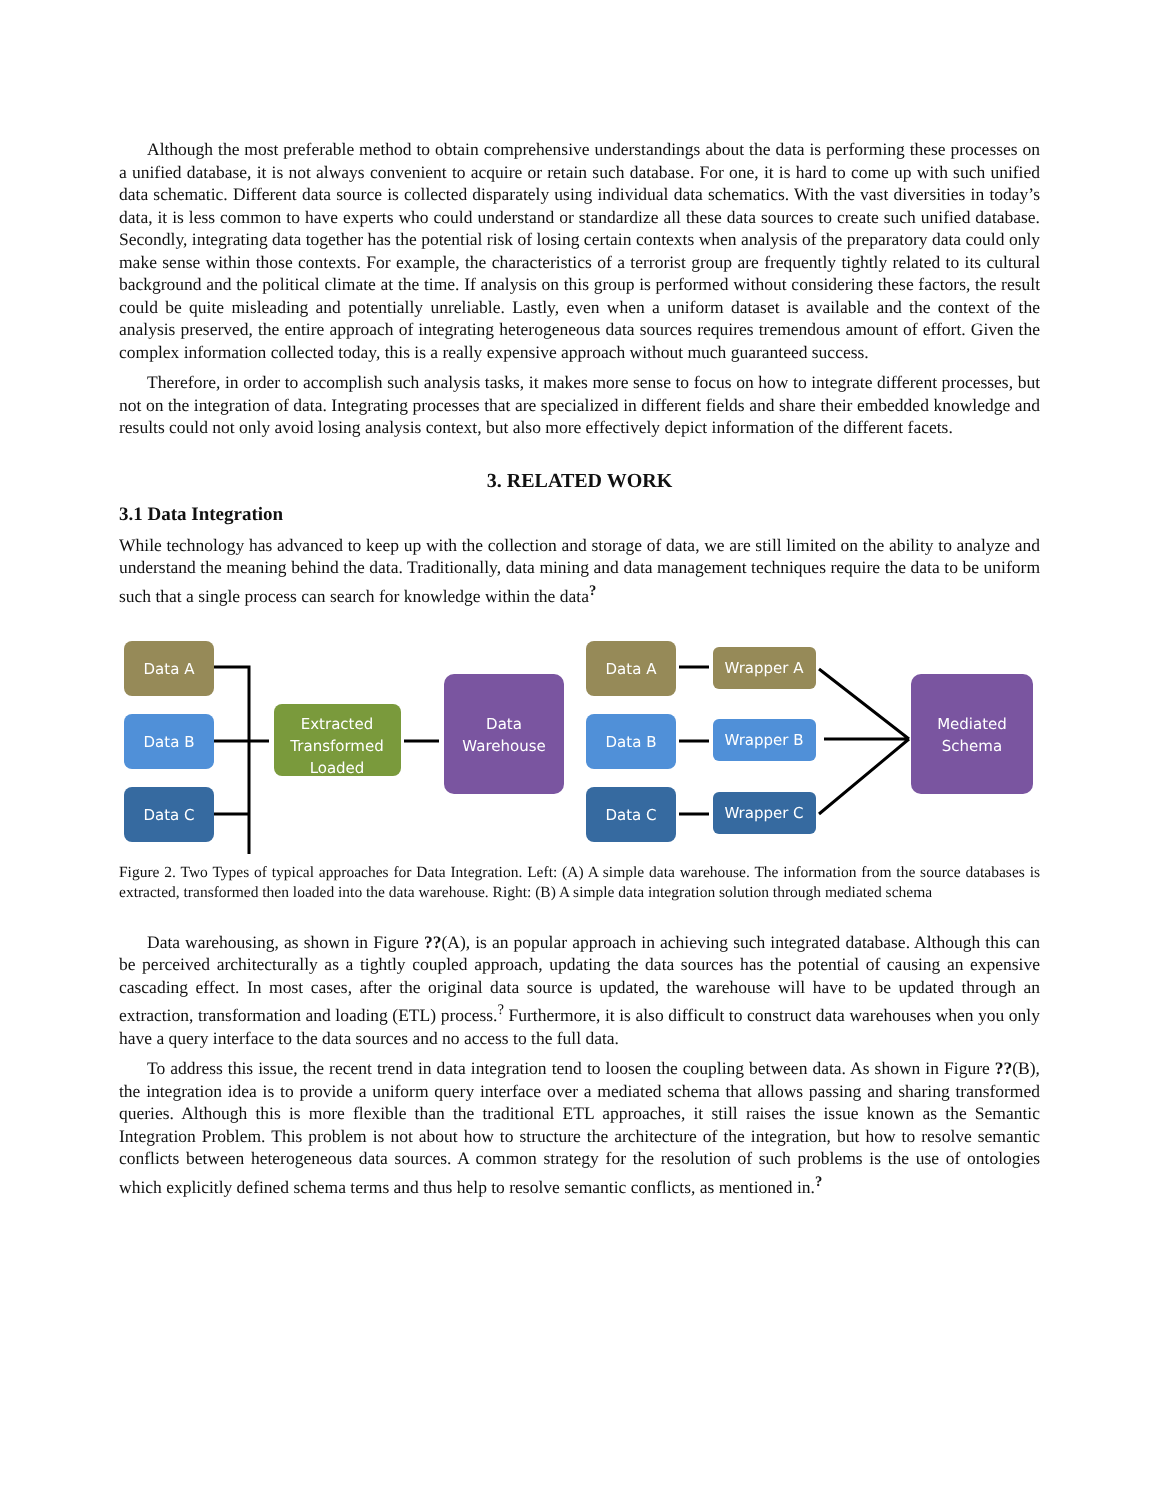Although the most preferable method to obtain comprehensive understandings about the data is performing these processes on a unified database, it is not always convenient to acquire or retain such database. For one, it is hard to come up with such unified data schematic. Different data source is collected disparately using individual data schematics. With the vast diversities in today’s data, it is less common to have experts who could understand or standardize all these data sources to create such unified database. Secondly, integrating data together has the potential risk of losing certain contexts when analysis of the preparatory data could only make sense within those contexts. For example, the characteristics of a terrorist group are frequently tightly related to its cultural background and the political climate at the time. If analysis on this group is performed without considering these factors, the result could be quite misleading and potentially unreliable. Lastly, even when a uniform dataset is available and the context of the analysis preserved, the entire approach of integrating heterogeneous data sources requires tremendous amount of effort. Given the complex information collected today, this is a really expensive approach without much guaranteed success.
Therefore, in order to accomplish such analysis tasks, it makes more sense to focus on how to integrate different processes, but not on the integration of data. Integrating processes that are specialized in different fields and share their embedded knowledge and results could not only avoid losing analysis context, but also more effectively depict information of the different facets.
3. RELATED WORK
3.1 Data Integration
While technology has advanced to keep up with the collection and storage of data, we are still limited on the ability to analyze and understand the meaning behind the data. Traditionally, data mining and data management techniques require the data to be uniform such that a single process can search for knowledge within the data<sup>?</sup>
Data A
Data B
Data C
Extracted
Transformed
Loaded
Data
Warehouse
Data A
Data B
Data C
Wrapper A
Wrapper B
Wrapper C
Mediated
Schema
Figure 2. Two Types of typical approaches for Data Integration. Left: (A) A simple data warehouse. The information from the source databases is extracted, transformed then loaded into the data warehouse. Right: (B) A simple data integration solution through mediated schema
Data warehousing, as shown in Figure ??(A), is an popular approach in achieving such integrated database. Although this can be perceived architecturally as a tightly coupled approach, updating the data sources has the potential of causing an expensive cascading effect. In most cases, after the original data source is updated, the warehouse will have to be updated through an extraction, transformation and loading (ETL) process.<sup>?</sup> Furthermore, it is also difficult to construct data warehouses when you only have a query interface to the data sources and no access to the full data.
To address this issue, the recent trend in data integration tend to loosen the coupling between data. As shown in Figure ??(B), the integration idea is to provide a uniform query interface over a mediated schema that allows passing and sharing transformed queries. Although this is more flexible than the traditional ETL approaches, it still raises the issue known as the Semantic Integration Problem. This problem is not about how to structure the architecture of the integration, but how to resolve semantic conflicts between heterogeneous data sources. A common strategy for the resolution of such problems is the use of ontologies which explicitly defined schema terms and thus help to resolve semantic conflicts, as mentioned in.<sup>?</sup>